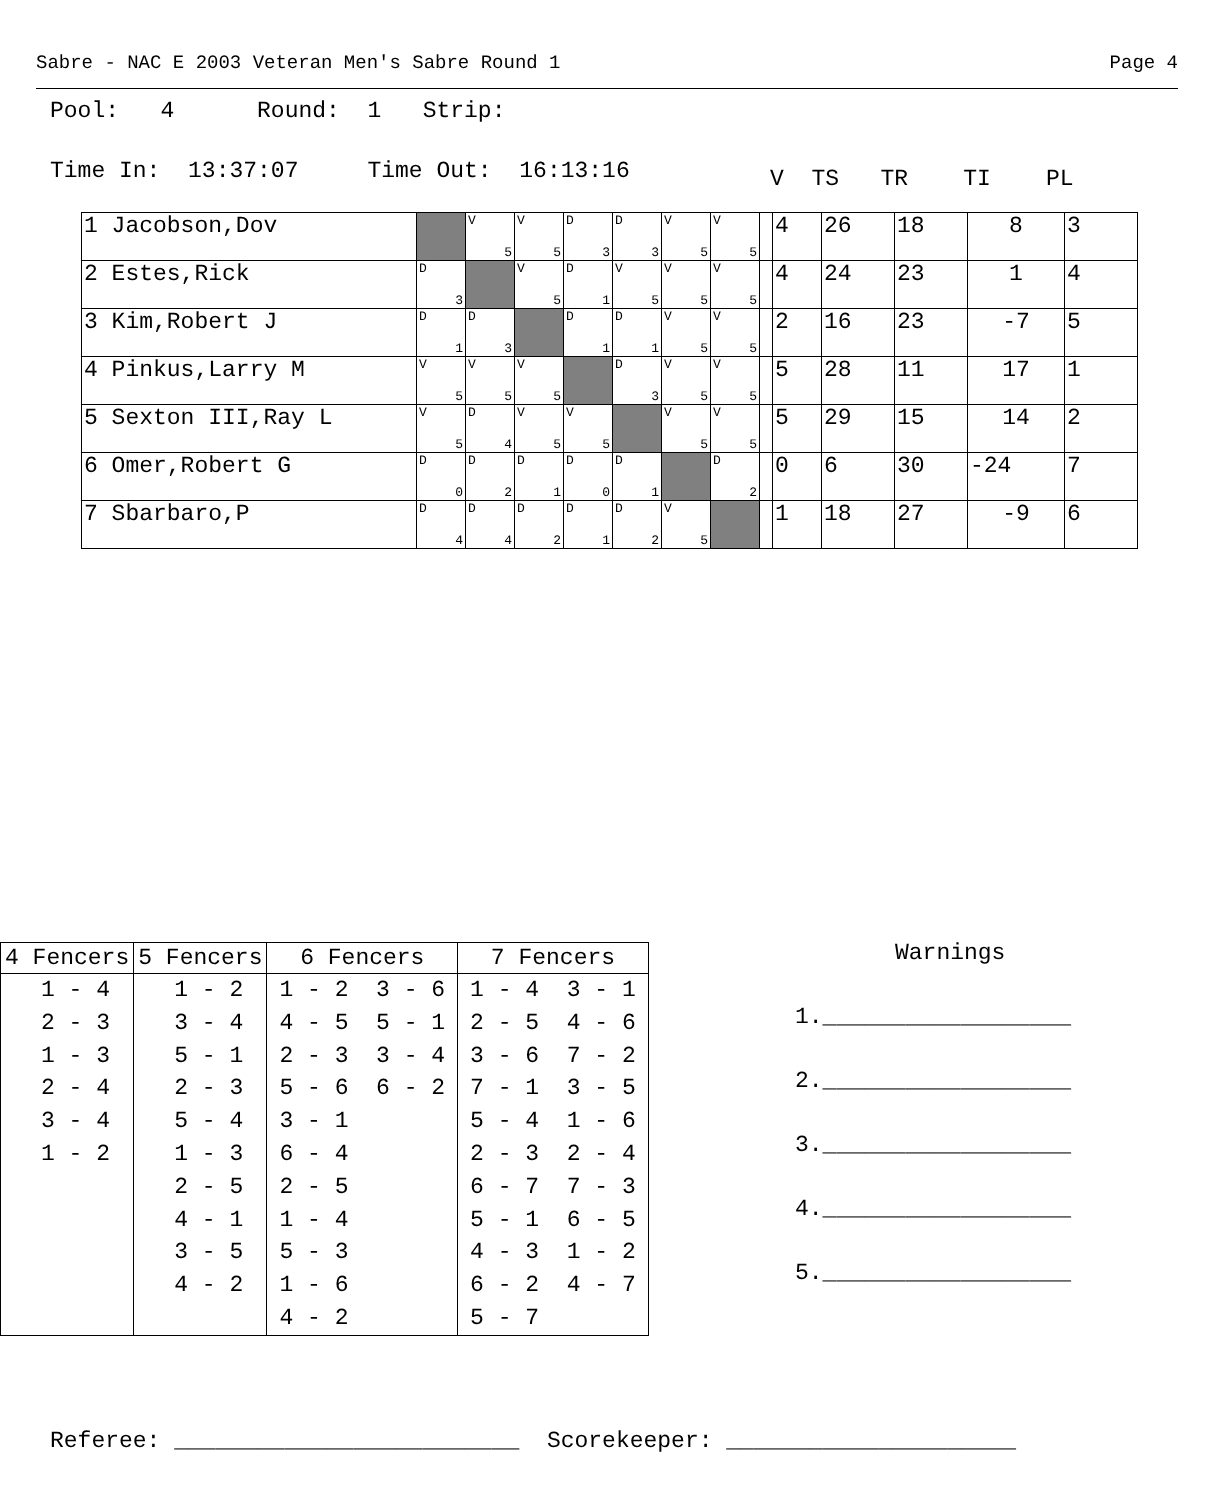Sabre - NAC E 2003 Veteran Men's Sabre Round 1 Page 4
Pool: 4 Round: 1 Strip:
Time In: 13:37:07 Time Out: 16:13:16
V TS TR TI PL
| 1 Jacobson,Dov | | V 5 | V 5 | D 3 | D 3 | V 5 | V 5 | | 4 | 26 | 18 | 8 | 3 |
| 2 Estes,Rick | D 3 | | V 5 | D 1 | V 5 | V 5 | V 5 | | 4 | 24 | 23 | 1 | 4 |
| 3 Kim,Robert J | D 1 | D 3 | | D 1 | D 1 | V 5 | V 5 | | 2 | 16 | 23 | -7 | 5 |
| 4 Pinkus,Larry M | V 5 | V 5 | V 5 | | D 3 | V 5 | V 5 | | 5 | 28 | 11 | 17 | 1 |
| 5 Sexton III,Ray L | V 5 | D 4 | V 5 | V 5 | | V 5 | V 5 | | 5 | 29 | 15 | 14 | 2 |
| 6 Omer,Robert G | D 0 | D 2 | D 1 | D 0 | D 1 | | D 2 | | 0 | 6 | 30 | -24 | 7 |
| 7 Sbarbaro,P | D 4 | D 4 | D 2 | D 1 | D 2 | V 5 | | | 1 | 18 | 27 | -9 | 6 |
| 4 Fencers | 5 Fencers | 6 Fencers | 7 Fencers |
| --- | --- | --- | --- |
| 1 - 4 2 - 3 1 - 3 2 - 4 3 - 4 1 - 2 | 1 - 2 3 - 4 5 - 1 2 - 3 5 - 4 1 - 3 2 - 5 4 - 1 3 - 5 4 - 2 | 1 - 2 3 - 6 4 - 5 5 - 1 2 - 3 3 - 4 5 - 6 6 - 2 3 - 1 6 - 4 2 - 5 1 - 4 5 - 3 1 - 6 4 - 2 | 1 - 4 3 - 1 2 - 5 4 - 6 3 - 6 7 - 2 7 - 1 3 - 5 5 - 4 1 - 6 2 - 3 2 - 4 6 - 7 7 - 3 5 - 1 6 - 5 4 - 3 1 - 2 6 - 2 4 - 7 5 - 7 |
Warnings
1.__________________
2.__________________
3.__________________
4.__________________
5.__________________
Referee: _________________________ Scorekeeper: _____________________